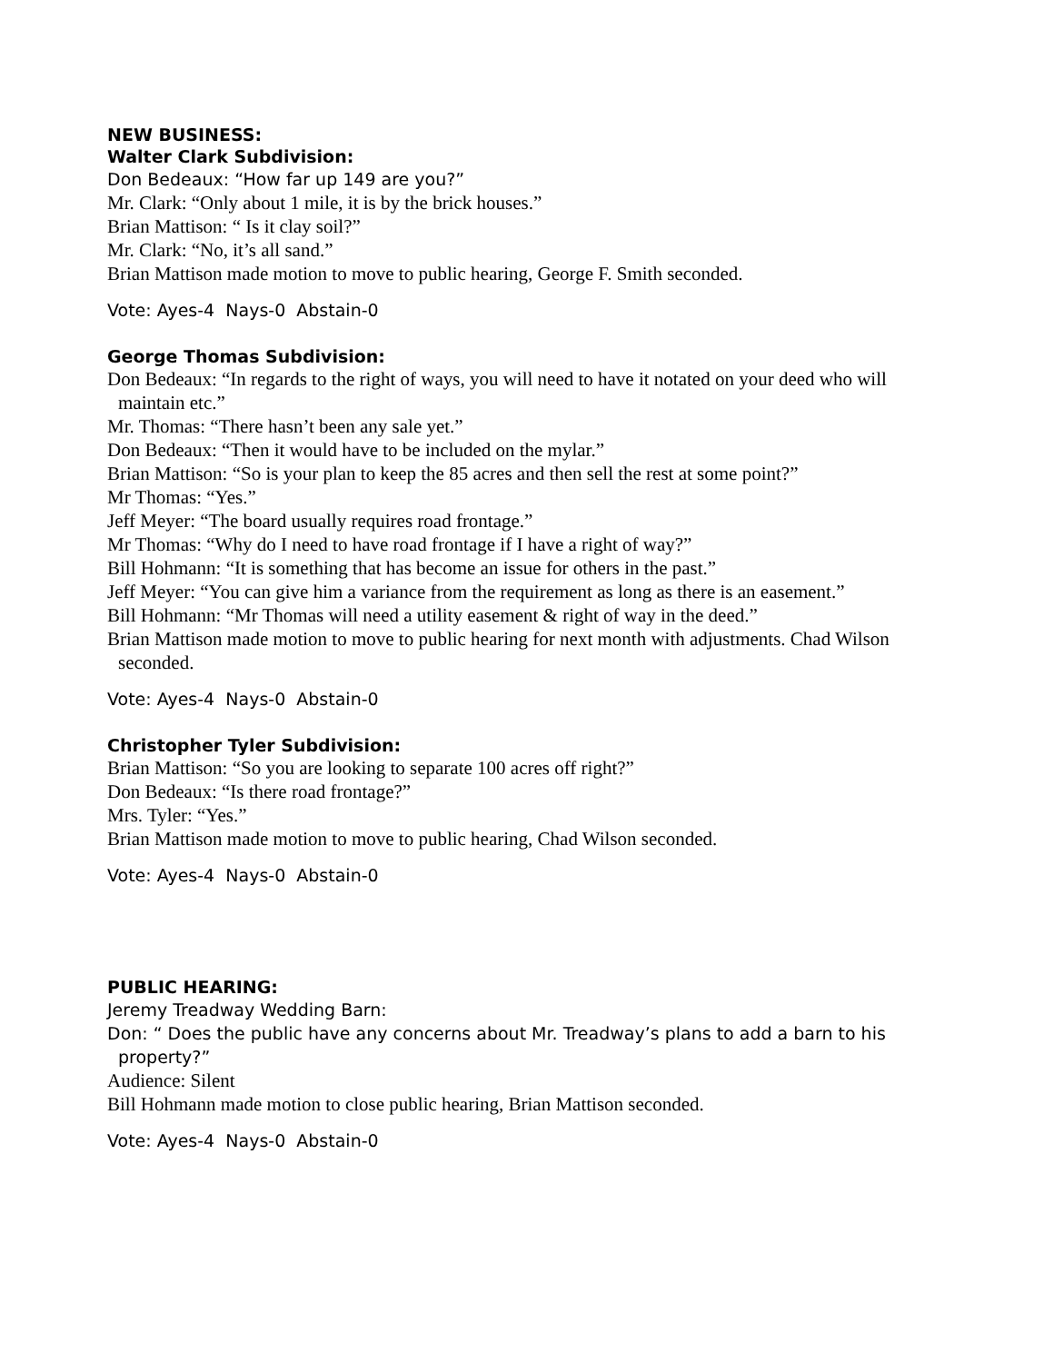NEW BUSINESS:
Walter Clark Subdivision:
Don Bedeaux: “How far up 149 are you?”
Mr. Clark: “Only about 1 mile, it is by the brick houses.”
Brian Mattison: “ Is it clay soil?”
Mr. Clark: “No, it’s all sand.”
Brian Mattison made motion to move to public hearing, George F. Smith seconded.
Vote: Ayes-4 Nays-0 Abstain-0
George Thomas Subdivision:
Don Bedeaux: “In regards to the right of ways, you will need to have it notated on your deed who will maintain etc.”
Mr. Thomas: “There hasn’t been any sale yet.”
Don Bedeaux: “Then it would have to be included on the mylar.”
Brian Mattison: “So is your plan to keep the 85 acres and then sell the rest at some point?”
Mr Thomas: “Yes.”
Jeff Meyer: “The board usually requires road frontage.”
Mr Thomas: “Why do I need to have road frontage if I have a right of way?”
Bill Hohmann: “It is something that has become an issue for others in the past.”
Jeff Meyer: “You can give him a variance from the requirement as long as there is an easement.”
Bill Hohmann: “Mr Thomas will need a utility easement & right of way in the deed.”
Brian Mattison made motion to move to public hearing for next month with adjustments. Chad Wilson seconded.
Vote: Ayes-4 Nays-0 Abstain-0
Christopher Tyler Subdivision:
Brian Mattison: “So you are looking to separate 100 acres off right?”
Don Bedeaux: “Is there road frontage?”
Mrs. Tyler: “Yes.”
Brian Mattison made motion to move to public hearing, Chad Wilson seconded.
Vote: Ayes-4 Nays-0 Abstain-0
PUBLIC HEARING:
Jeremy Treadway Wedding Barn:
Don: “ Does the public have any concerns about Mr. Treadway’s plans to add a barn to his property?”
Audience: Silent
Bill Hohmann made motion to close public hearing, Brian Mattison seconded.
Vote: Ayes-4 Nays-0 Abstain-0